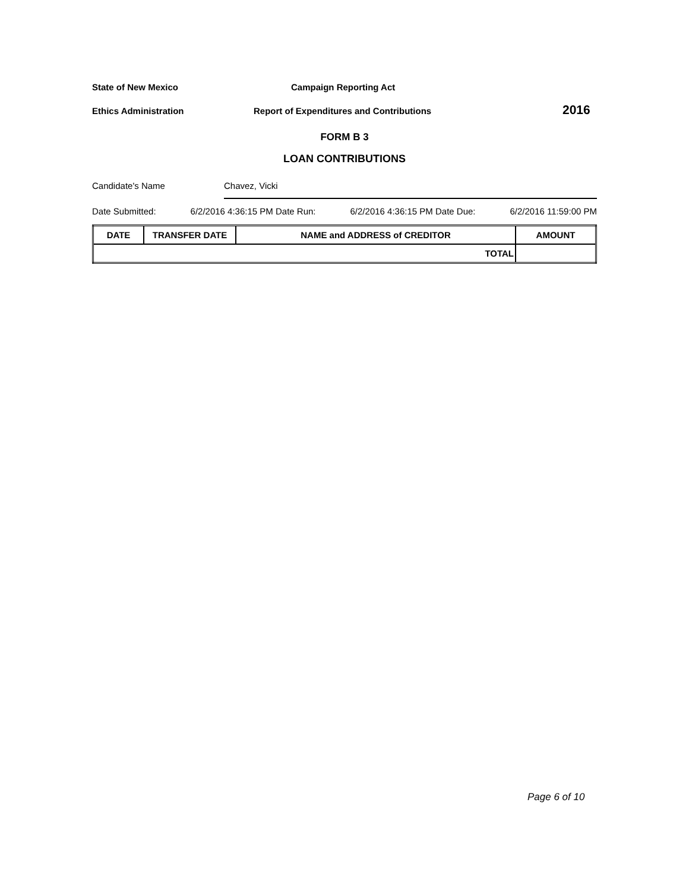State of New Mexico Campaign Reporting Act
Ethics Administration Report of Expenditures and Contributions 2016
FORM B 3
LOAN CONTRIBUTIONS
Candidate's Name Chavez, Vicki
Date Submitted: 6/2/2016 4:36:15 PM Date Run: 6/2/2016 4:36:15 PM Date Due: 6/2/2016 11:59:00 PM
| DATE | TRANSFER DATE | NAME and ADDRESS of CREDITOR | AMOUNT |
| --- | --- | --- | --- |
| TOTAL | | | |
Page 6 of 10